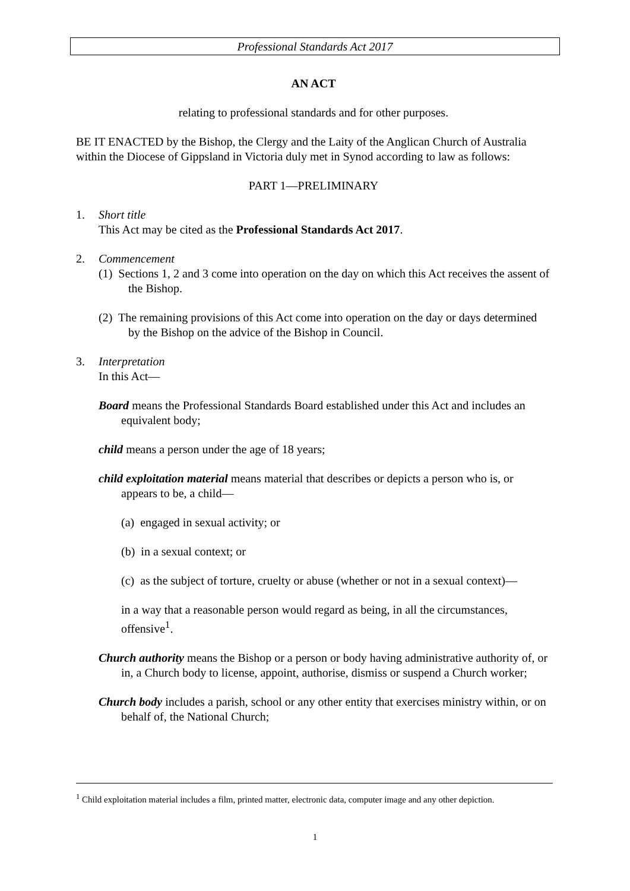Professional Standards Act 2017
AN ACT
relating to professional standards and for other purposes.
BE IT ENACTED by the Bishop, the Clergy and the Laity of the Anglican Church of Australia within the Diocese of Gippsland in Victoria duly met in Synod according to law as follows:
PART 1—PRELIMINARY
1. Short title
This Act may be cited as the Professional Standards Act 2017.
2. Commencement
(1) Sections 1, 2 and 3 come into operation on the day on which this Act receives the assent of the Bishop.
(2) The remaining provisions of this Act come into operation on the day or days determined by the Bishop on the advice of the Bishop in Council.
3. Interpretation
In this Act—
Board means the Professional Standards Board established under this Act and includes an equivalent body;
child means a person under the age of 18 years;
child exploitation material means material that describes or depicts a person who is, or appears to be, a child—
(a) engaged in sexual activity; or
(b) in a sexual context; or
(c) as the subject of torture, cruelty or abuse (whether or not in a sexual context)—
in a way that a reasonable person would regard as being, in all the circumstances, offensive<sup>1</sup>.
Church authority means the Bishop or a person or body having administrative authority of, or in, a Church body to license, appoint, authorise, dismiss or suspend a Church worker;
Church body includes a parish, school or any other entity that exercises ministry within, or on behalf of, the National Church;
<sup>1</sup> Child exploitation material includes a film, printed matter, electronic data, computer image and any other depiction.
1